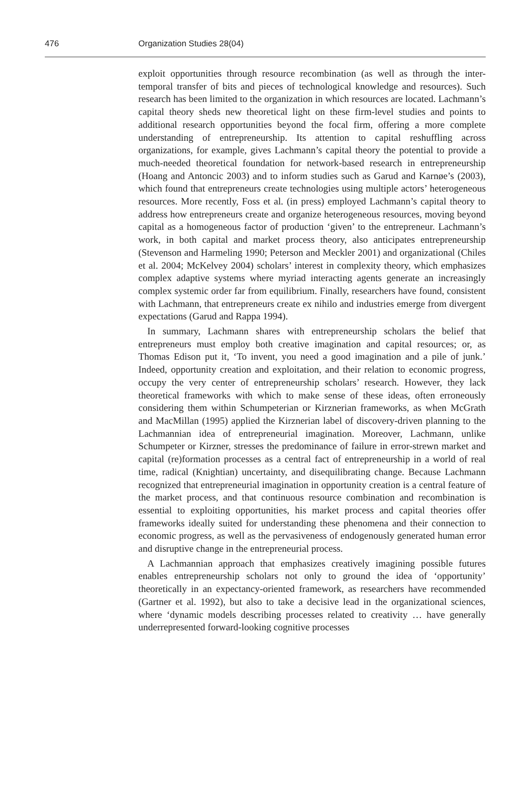476 Organization Studies 28(04)
exploit opportunities through resource recombination (as well as through the inter-temporal transfer of bits and pieces of technological knowledge and resources). Such research has been limited to the organization in which resources are located. Lachmann’s capital theory sheds new theoretical light on these firm-level studies and points to additional research opportunities beyond the focal firm, offering a more complete understanding of entrepreneurship. Its attention to capital reshuffling across organizations, for example, gives Lachmann’s capital theory the potential to provide a much-needed theoretical foundation for network-based research in entrepreneurship (Hoang and Antoncic 2003) and to inform studies such as Garud and Karnøe’s (2003), which found that entrepreneurs create technologies using multiple actors’ heterogeneous resources. More recently, Foss et al. (in press) employed Lachmann’s capital theory to address how entrepreneurs create and organize heterogeneous resources, moving beyond capital as a homogeneous factor of production ‘given’ to the entrepreneur. Lachmann’s work, in both capital and market process theory, also anticipates entrepreneurship (Stevenson and Harmeling 1990; Peterson and Meckler 2001) and organizational (Chiles et al. 2004; McKelvey 2004) scholars’ interest in complexity theory, which emphasizes complex adaptive systems where myriad interacting agents generate an increasingly complex systemic order far from equilibrium. Finally, researchers have found, consistent with Lachmann, that entrepreneurs create ex nihilo and industries emerge from divergent expectations (Garud and Rappa 1994).
In summary, Lachmann shares with entrepreneurship scholars the belief that entrepreneurs must employ both creative imagination and capital resources; or, as Thomas Edison put it, ‘To invent, you need a good imagination and a pile of junk.’ Indeed, opportunity creation and exploitation, and their relation to economic progress, occupy the very center of entrepreneurship scholars’ research. However, they lack theoretical frameworks with which to make sense of these ideas, often erroneously considering them within Schumpeterian or Kirznerian frameworks, as when McGrath and MacMillan (1995) applied the Kirznerian label of discovery-driven planning to the Lachmannian idea of entrepreneurial imagination. Moreover, Lachmann, unlike Schumpeter or Kirzner, stresses the predominance of failure in error-strewn market and capital (re)formation processes as a central fact of entrepreneurship in a world of real time, radical (Knightian) uncertainty, and disequilibrating change. Because Lachmann recognized that entrepreneurial imagination in opportunity creation is a central feature of the market process, and that continuous resource combination and recombination is essential to exploiting opportunities, his market process and capital theories offer frameworks ideally suited for understanding these phenomena and their connection to economic progress, as well as the pervasiveness of endogenously generated human error and disruptive change in the entrepreneurial process.
A Lachmannian approach that emphasizes creatively imagining possible futures enables entrepreneurship scholars not only to ground the idea of ‘opportunity’ theoretically in an expectancy-oriented framework, as researchers have recommended (Gartner et al. 1992), but also to take a decisive lead in the organizational sciences, where ‘dynamic models describing processes related to creativity … have generally underrepresented forward-looking cognitive processes